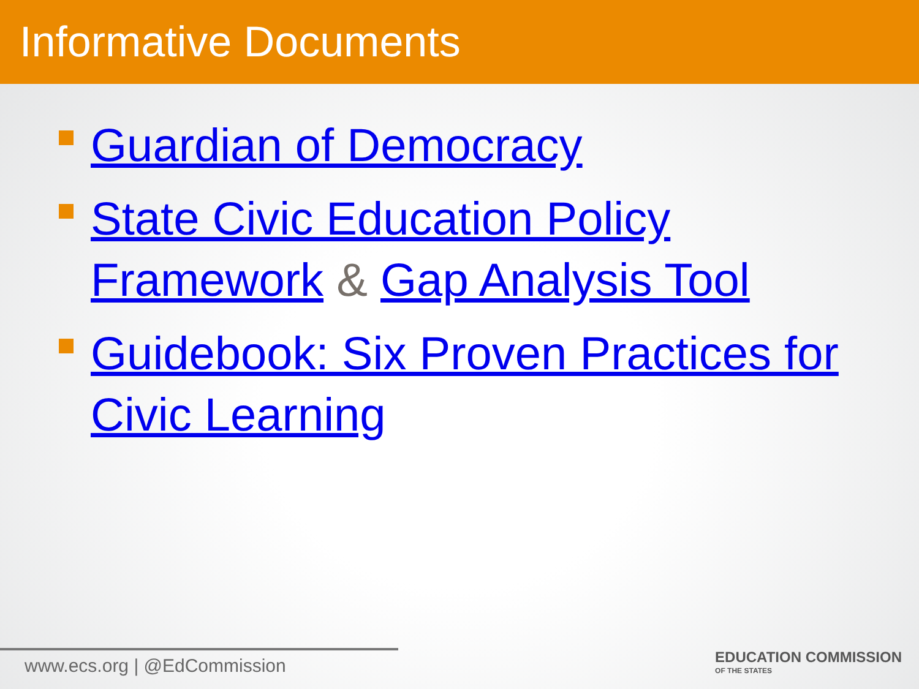Informative Documents
Guardian of Democracy
State Civic Education Policy Framework & Gap Analysis Tool
Guidebook: Six Proven Practices for Civic Learning
www.ecs.org | @EdCommission
EDUCATION COMMISSION
OF THE STATES